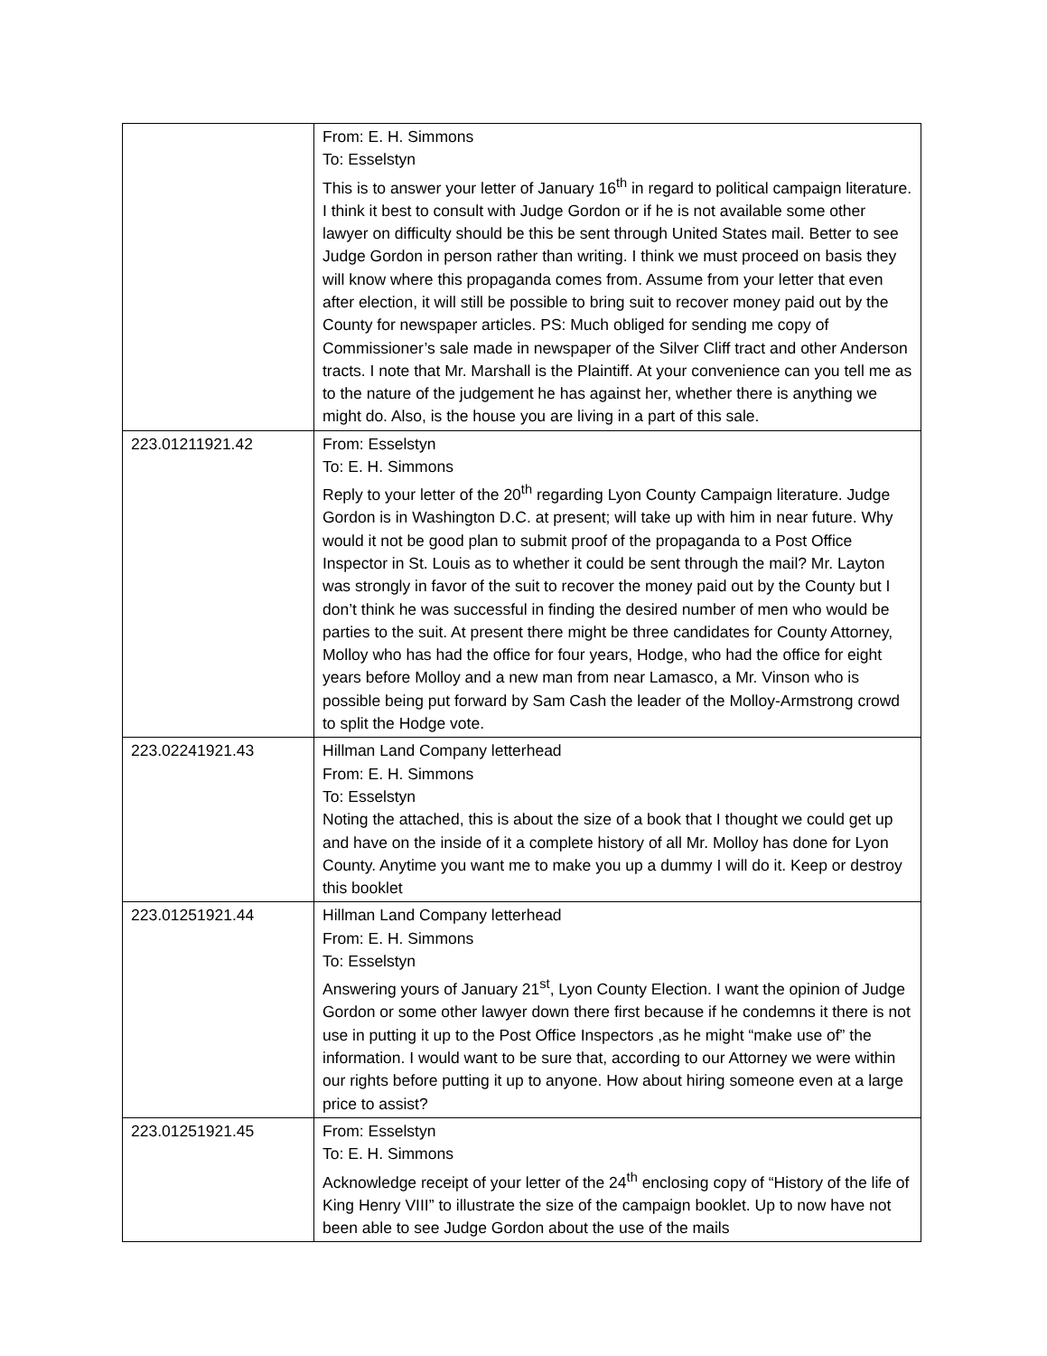| | From: E. H. Simmons To: Esselstyn This is to answer your letter of January 16<sup>th</sup> in regard to political campaign literature. I think it best to consult with Judge Gordon or if he is not available some other lawyer on difficulty should be this be sent through United States mail. Better to see Judge Gordon in person rather than writing. I think we must proceed on basis they will know where this propaganda comes from. Assume from your letter that even after election, it will still be possible to bring suit to recover money paid out by the County for newspaper articles. PS: Much obliged for sending me copy of Commissioner’s sale made in newspaper of the Silver Cliff tract and other Anderson tracts. I note that Mr. Marshall is the Plaintiff. At your convenience can you tell me as to the nature of the judgement he has against her, whether there is anything we might do. Also, is the house you are living in a part of this sale. |
| 223.01211921.42 | From: Esselstyn To: E. H. Simmons Reply to your letter of the 20<sup>th</sup> regarding Lyon County Campaign literature. Judge Gordon is in Washington D.C. at present; will take up with him in near future. Why would it not be good plan to submit proof of the propaganda to a Post Office Inspector in St. Louis as to whether it could be sent through the mail? Mr. Layton was strongly in favor of the suit to recover the money paid out by the County but I don’t think he was successful in finding the desired number of men who would be parties to the suit. At present there might be three candidates for County Attorney, Molloy who has had the office for four years, Hodge, who had the office for eight years before Molloy and a new man from near Lamasco, a Mr. Vinson who is possible being put forward by Sam Cash the leader of the Molloy-Armstrong crowd to split the Hodge vote. |
| 223.02241921.43 | Hillman Land Company letterhead From: E. H. Simmons To: Esselstyn Noting the attached, this is about the size of a book that I thought we could get up and have on the inside of it a complete history of all Mr. Molloy has done for Lyon County. Anytime you want me to make you up a dummy I will do it. Keep or destroy this booklet |
| 223.01251921.44 | Hillman Land Company letterhead From: E. H. Simmons To: Esselstyn Answering yours of January 21<sup>st</sup>, Lyon County Election. I want the opinion of Judge Gordon or some other lawyer down there first because if he condemns it there is not use in putting it up to the Post Office Inspectors ,as he might “make use of” the information. I would want to be sure that, according to our Attorney we were within our rights before putting it up to anyone. How about hiring someone even at a large price to assist? |
| 223.01251921.45 | From: Esselstyn To: E. H. Simmons Acknowledge receipt of your letter of the 24<sup>th</sup> enclosing copy of “History of the life of King Henry VIII” to illustrate the size of the campaign booklet. Up to now have not been able to see Judge Gordon about the use of the mails |